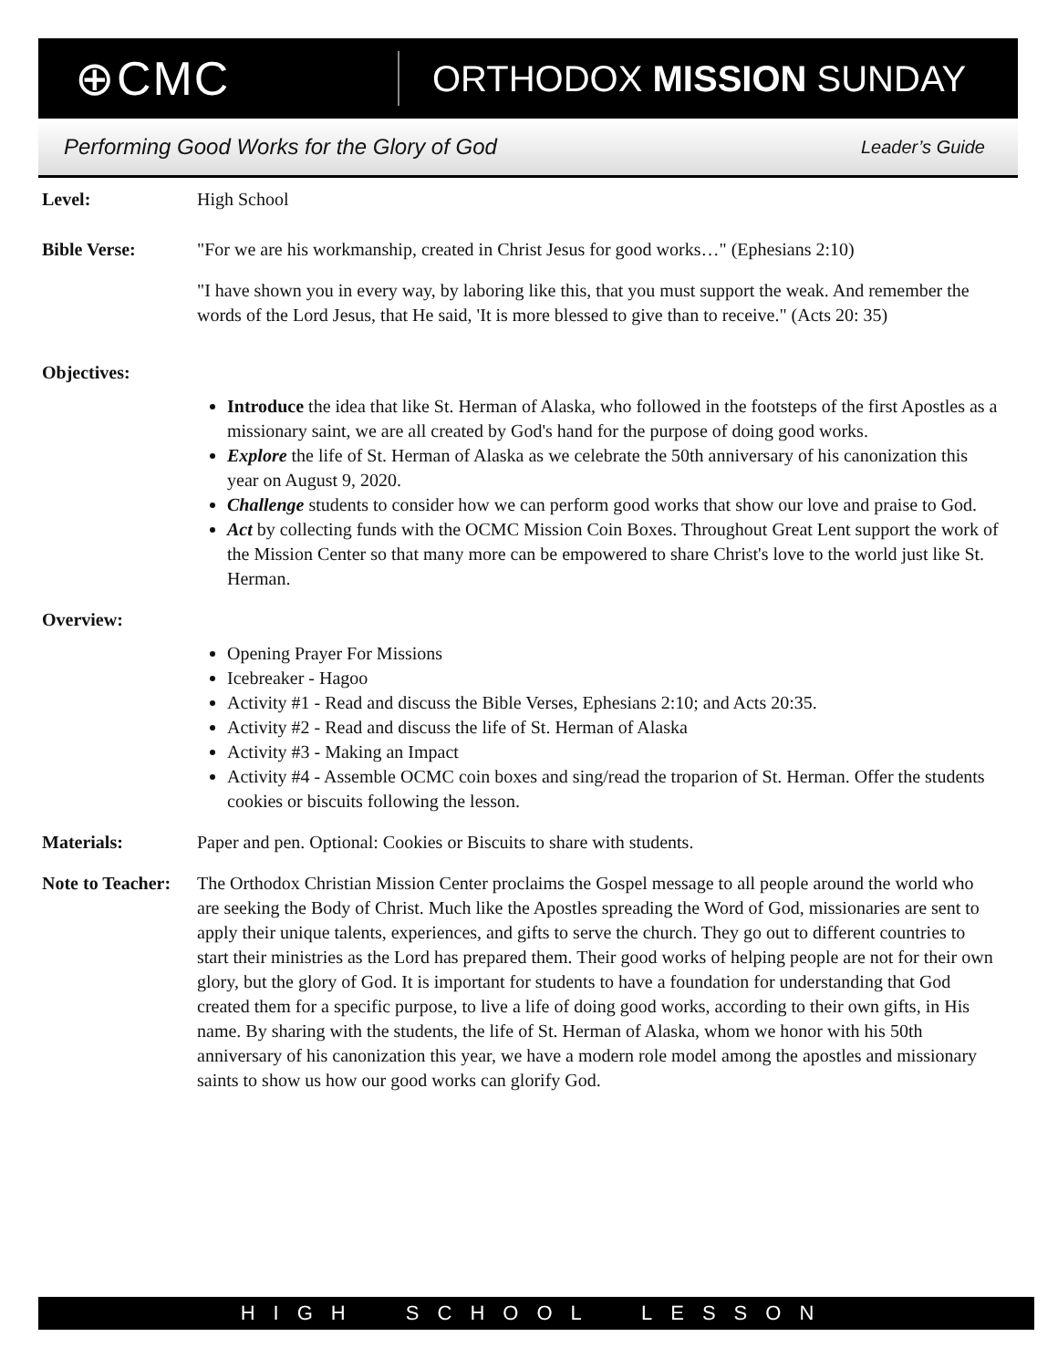⊕CMC
ORTHODOX MISSION SUNDAY
Performing Good Works for the Glory of God Leader’s Guide
Level: High School
Bible Verse: "For we are his workmanship, created in Christ Jesus for good works…" (Ephesians 2:10)
"I have shown you in every way, by laboring like this, that you must support the weak. And remember the words of the Lord Jesus, that He said, 'It is more blessed to give than to receive." (Acts 20: 35)
Objectives:
Introduce the idea that like St. Herman of Alaska, who followed in the footsteps of the first Apostles as a missionary saint, we are all created by God's hand for the purpose of doing good works.
Explore the life of St. Herman of Alaska as we celebrate the 50th anniversary of his canonization this year on August 9, 2020.
Challenge students to consider how we can perform good works that show our love and praise to God.
Act by collecting funds with the OCMC Mission Coin Boxes. Throughout Great Lent support the work of the Mission Center so that many more can be empowered to share Christ's love to the world just like St. Herman.
Overview:
Opening Prayer For Missions
Icebreaker - Hagoo
Activity #1 - Read and discuss the Bible Verses, Ephesians 2:10; and Acts 20:35.
Activity #2 - Read and discuss the life of St. Herman of Alaska
Activity #3 - Making an Impact
Activity #4 - Assemble OCMC coin boxes and sing/read the troparion of St. Herman. Offer the students cookies or biscuits following the lesson.
Materials: Paper and pen. Optional: Cookies or Biscuits to share with students.
Note to Teacher:
The Orthodox Christian Mission Center proclaims the Gospel message to all people around the world who are seeking the Body of Christ. Much like the Apostles spreading the Word of God, missionaries are sent to apply their unique talents, experiences, and gifts to serve the church. They go out to different countries to start their ministries as the Lord has prepared them. Their good works of helping people are not for their own glory, but the glory of God. It is important for students to have a foundation for understanding that God created them for a specific purpose, to live a life of doing good works, according to their own gifts, in His name. By sharing with the students, the life of St. Herman of Alaska, whom we honor with his 50th anniversary of his canonization this year, we have a modern role model among the apostles and missionary saints to show us how our good works can glorify God.
HIGH SCHOOL LESSON